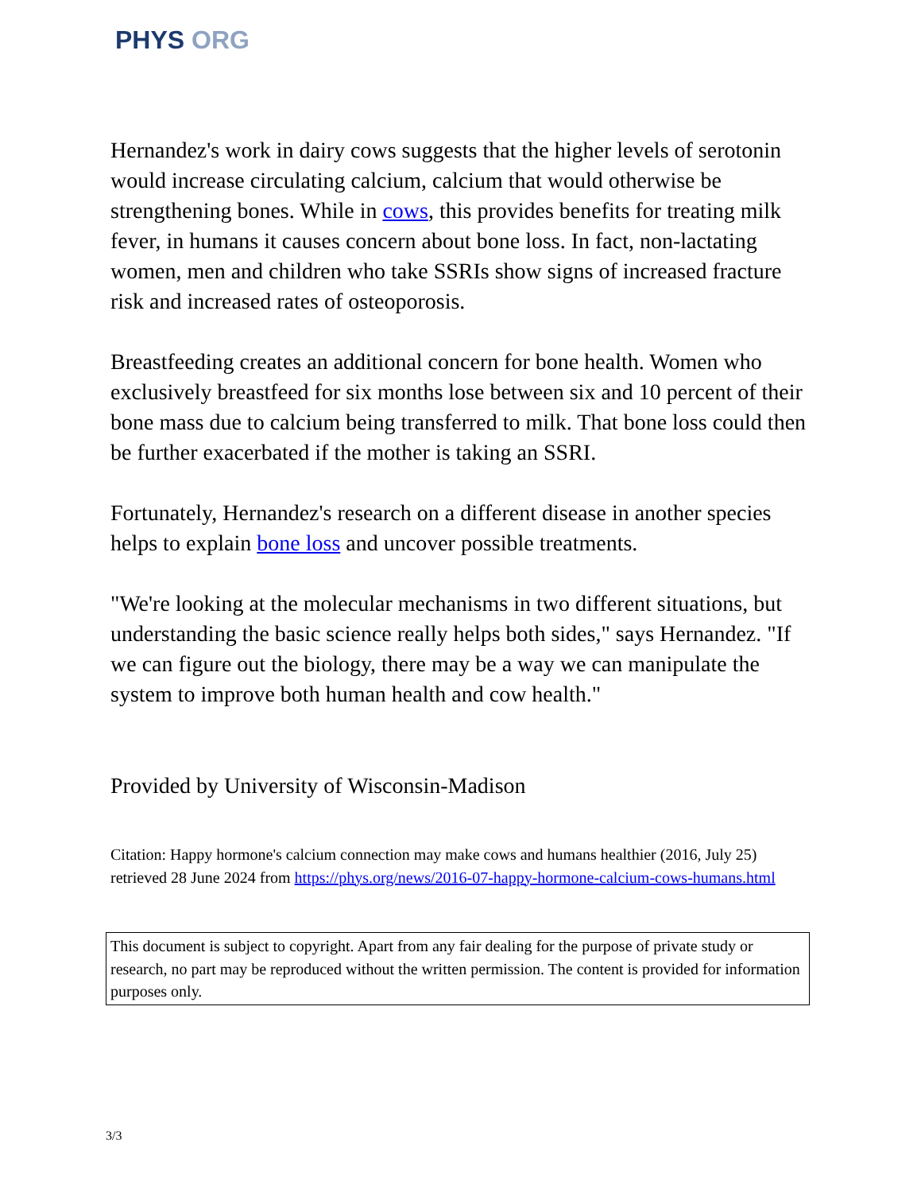PHYS ORG
Hernandez's work in dairy cows suggests that the higher levels of serotonin would increase circulating calcium, calcium that would otherwise be strengthening bones. While in cows, this provides benefits for treating milk fever, in humans it causes concern about bone loss. In fact, non-lactating women, men and children who take SSRIs show signs of increased fracture risk and increased rates of osteoporosis.
Breastfeeding creates an additional concern for bone health. Women who exclusively breastfeed for six months lose between six and 10 percent of their bone mass due to calcium being transferred to milk. That bone loss could then be further exacerbated if the mother is taking an SSRI.
Fortunately, Hernandez's research on a different disease in another species helps to explain bone loss and uncover possible treatments.
"We're looking at the molecular mechanisms in two different situations, but understanding the basic science really helps both sides," says Hernandez. "If we can figure out the biology, there may be a way we can manipulate the system to improve both human health and cow health."
Provided by University of Wisconsin-Madison
Citation: Happy hormone's calcium connection may make cows and humans healthier (2016, July 25) retrieved 28 June 2024 from https://phys.org/news/2016-07-happy-hormone-calcium-cows-humans.html
This document is subject to copyright. Apart from any fair dealing for the purpose of private study or research, no part may be reproduced without the written permission. The content is provided for information purposes only.
3/3